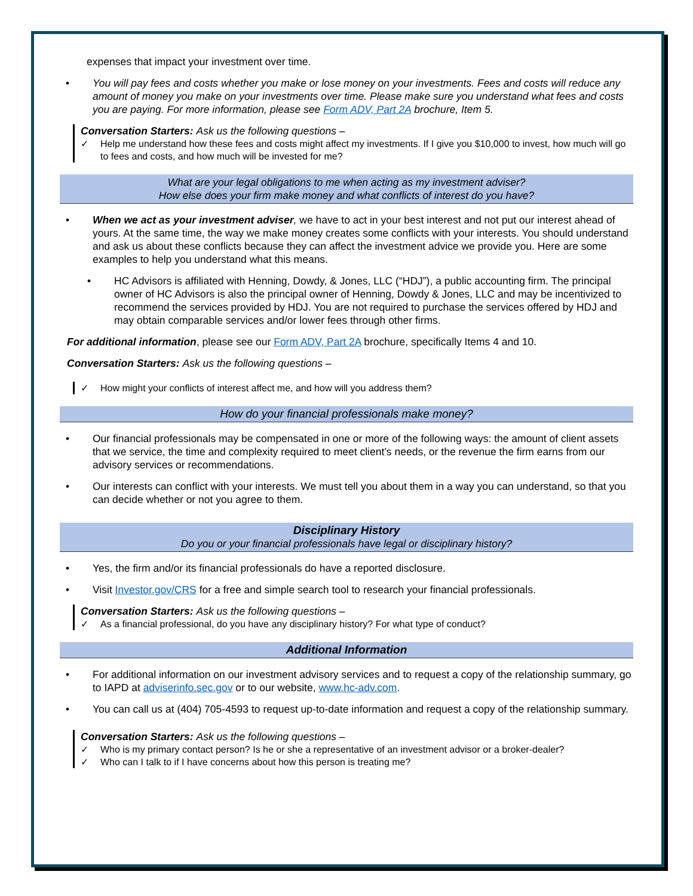expenses that impact your investment over time.
• You will pay fees and costs whether you make or lose money on your investments. Fees and costs will reduce any amount of money you make on your investments over time. Please make sure you understand what fees and costs you are paying. For more information, please see Form ADV, Part 2A brochure, Item 5.
Conversation Starters: Ask us the following questions –
✓ Help me understand how these fees and costs might affect my investments. If I give you $10,000 to invest, how much will go to fees and costs, and how much will be invested for me?
What are your legal obligations to me when acting as my investment adviser?
How else does your firm make money and what conflicts of interest do you have?
• When we act as your investment adviser, we have to act in your best interest and not put our interest ahead of yours. At the same time, the way we make money creates some conflicts with your interests. You should understand and ask us about these conflicts because they can affect the investment advice we provide you. Here are some examples to help you understand what this means.
• HC Advisors is affiliated with Henning, Dowdy, & Jones, LLC (“HDJ”), a public accounting firm. The principal owner of HC Advisors is also the principal owner of Henning, Dowdy & Jones, LLC and may be incentivized to recommend the services provided by HDJ. You are not required to purchase the services offered by HDJ and may obtain comparable services and/or lower fees through other firms.
For additional information, please see our Form ADV, Part 2A brochure, specifically Items 4 and 10.
Conversation Starters: Ask us the following questions –
✓ How might your conflicts of interest affect me, and how will you address them?
How do your financial professionals make money?
• Our financial professionals may be compensated in one or more of the following ways: the amount of client assets that we service, the time and complexity required to meet client’s needs, or the revenue the firm earns from our advisory services or recommendations.
• Our interests can conflict with your interests. We must tell you about them in a way you can understand, so that you can decide whether or not you agree to them.
Disciplinary History
Do you or your financial professionals have legal or disciplinary history?
• Yes, the firm and/or its financial professionals do have a reported disclosure.
• Visit Investor.gov/CRS for a free and simple search tool to research your financial professionals.
Conversation Starters: Ask us the following questions –
✓ As a financial professional, do you have any disciplinary history? For what type of conduct?
Additional Information
• For additional information on our investment advisory services and to request a copy of the relationship summary, go to IAPD at adviserinfo.sec.gov or to our website, www.hc-adv.com.
• You can call us at (404) 705-4593 to request up-to-date information and request a copy of the relationship summary.
Conversation Starters: Ask us the following questions –
✓ Who is my primary contact person? Is he or she a representative of an investment advisor or a broker-dealer?
✓ Who can I talk to if I have concerns about how this person is treating me?